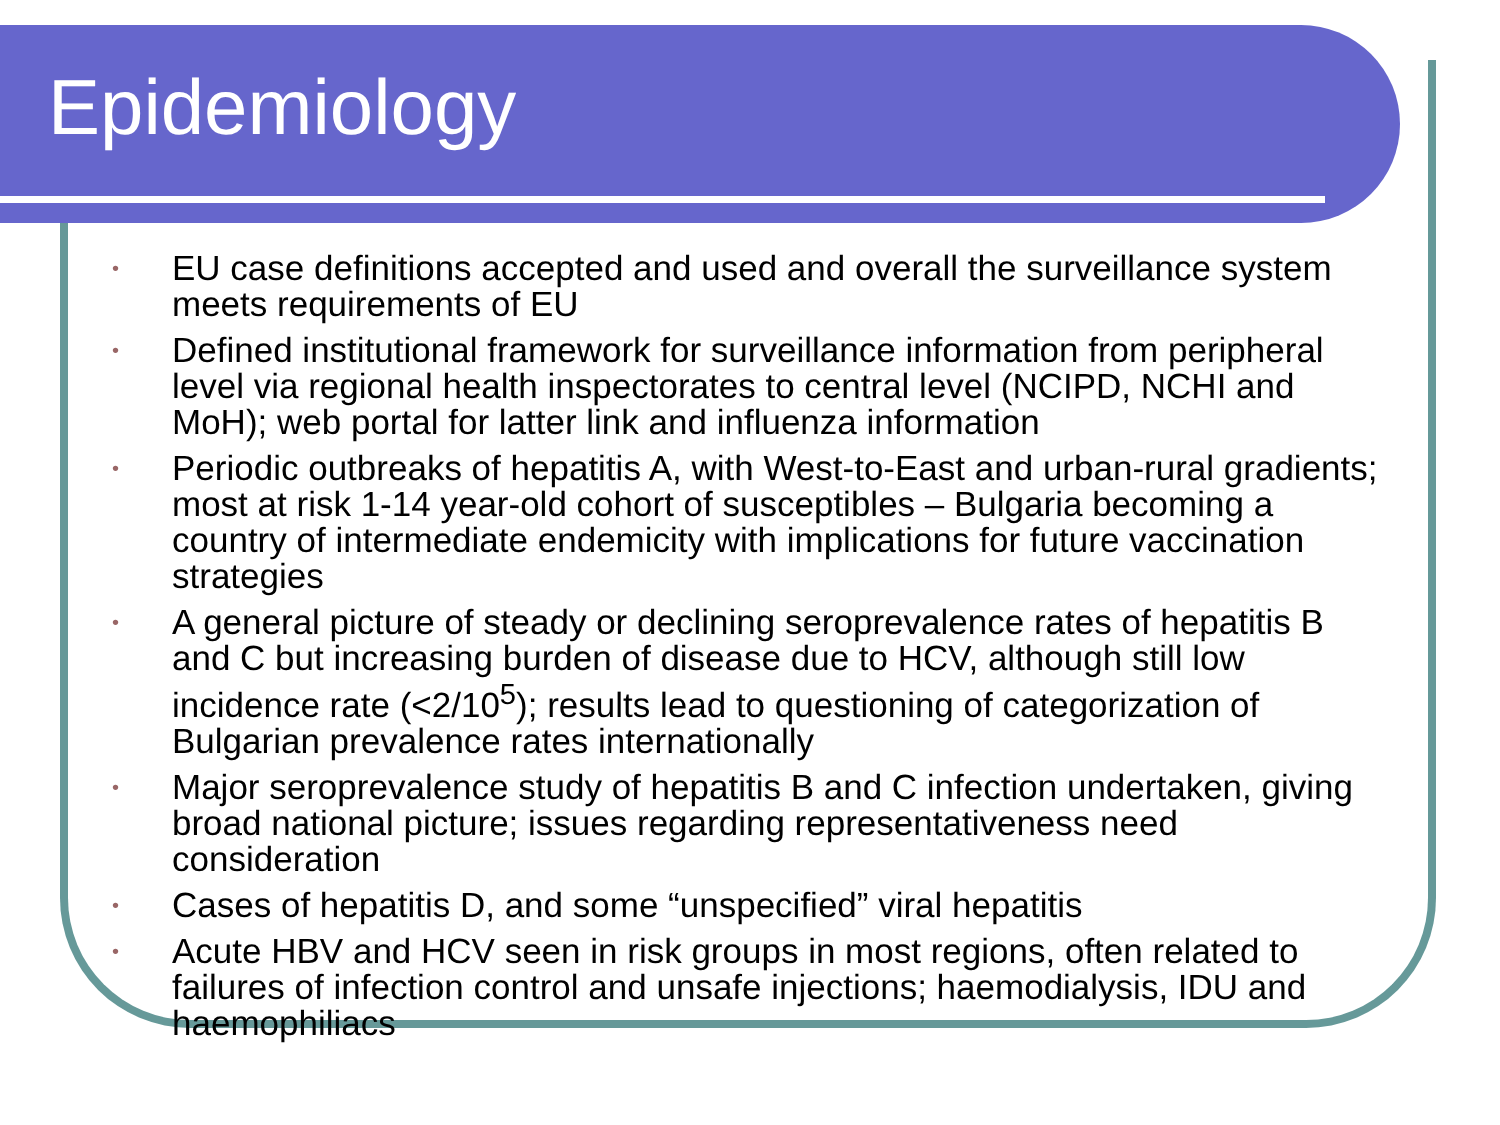Epidemiology
• EU case definitions accepted and used and overall the surveillance system meets requirements of EU
• Defined institutional framework for surveillance information from peripheral level via regional health inspectorates to central level (NCIPD, NCHI and MoH); web portal for latter link and influenza information
• Periodic outbreaks of hepatitis A, with West-to-East and urban-rural gradients; most at risk 1-14 year-old cohort of susceptibles – Bulgaria becoming a country of intermediate endemicity with implications for future vaccination strategies
• A general picture of steady or declining seroprevalence rates of hepatitis B and C but increasing burden of disease due to HCV, although still low incidence rate (<2/10<sup>5</sup>); results lead to questioning of categorization of Bulgarian prevalence rates internationally
• Major seroprevalence study of hepatitis B and C infection undertaken, giving broad national picture; issues regarding representativeness need consideration
• Cases of hepatitis D, and some “unspecified” viral hepatitis
• Acute HBV and HCV seen in risk groups in most regions, often related to failures of infection control and unsafe injections; haemodialysis, IDU and haemophiliacs